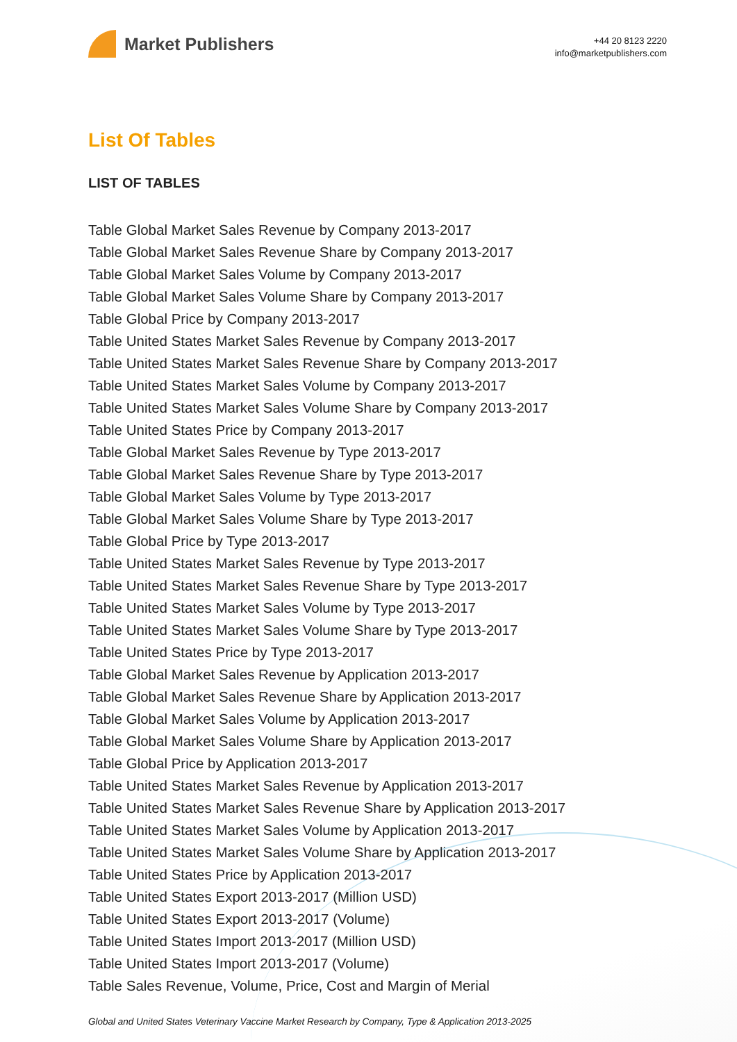Market Publishers
+44 20 8123 2220
info@marketpublishers.com
List Of Tables
LIST OF TABLES
Table Global Market Sales Revenue by Company 2013-2017
Table Global Market Sales Revenue Share by Company 2013-2017
Table Global Market Sales Volume by Company 2013-2017
Table Global Market Sales Volume Share by Company 2013-2017
Table Global Price by Company 2013-2017
Table United States Market Sales Revenue by Company 2013-2017
Table United States Market Sales Revenue Share by Company 2013-2017
Table United States Market Sales Volume by Company 2013-2017
Table United States Market Sales Volume Share by Company 2013-2017
Table United States Price by Company 2013-2017
Table Global Market Sales Revenue by Type 2013-2017
Table Global Market Sales Revenue Share by Type 2013-2017
Table Global Market Sales Volume by Type 2013-2017
Table Global Market Sales Volume Share by Type 2013-2017
Table Global Price by Type 2013-2017
Table United States Market Sales Revenue by Type 2013-2017
Table United States Market Sales Revenue Share by Type 2013-2017
Table United States Market Sales Volume by Type 2013-2017
Table United States Market Sales Volume Share by Type 2013-2017
Table United States Price by Type 2013-2017
Table Global Market Sales Revenue by Application 2013-2017
Table Global Market Sales Revenue Share by Application 2013-2017
Table Global Market Sales Volume by Application 2013-2017
Table Global Market Sales Volume Share by Application 2013-2017
Table Global Price by Application 2013-2017
Table United States Market Sales Revenue by Application 2013-2017
Table United States Market Sales Revenue Share by Application 2013-2017
Table United States Market Sales Volume by Application 2013-2017
Table United States Market Sales Volume Share by Application 2013-2017
Table United States Price by Application 2013-2017
Table United States Export 2013-2017 (Million USD)
Table United States Export 2013-2017 (Volume)
Table United States Import 2013-2017 (Million USD)
Table United States Import 2013-2017 (Volume)
Table Sales Revenue, Volume, Price, Cost and Margin of Merial
Global and United States Veterinary Vaccine Market Research by Company, Type & Application 2013-2025